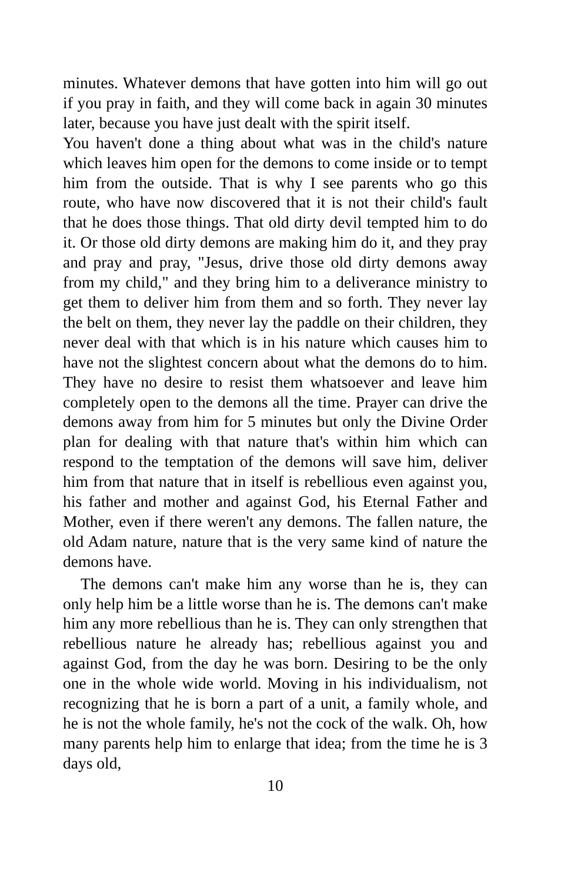minutes. Whatever demons that have gotten into him will go out if you pray in faith, and they will come back in again 30 minutes later, because you have just dealt with the spirit itself.
You haven't done a thing about what was in the child's nature which leaves him open for the demons to come inside or to tempt him from the outside. That is why I see parents who go this route, who have now discovered that it is not their child's fault that he does those things. That old dirty devil tempted him to do it. Or those old dirty demons are making him do it, and they pray and pray and pray, "Jesus, drive those old dirty demons away from my child," and they bring him to a deliverance ministry to get them to deliver him from them and so forth. They never lay the belt on them, they never lay the paddle on their children, they never deal with that which is in his nature which causes him to have not the slightest concern about what the demons do to him. They have no desire to resist them whatsoever and leave him completely open to the demons all the time. Prayer can drive the demons away from him for 5 minutes but only the Divine Order plan for dealing with that nature that's within him which can respond to the temptation of the demons will save him, deliver him from that nature that in itself is rebellious even against you, his father and mother and against God, his Eternal Father and Mother, even if there weren't any demons. The fallen nature, the old Adam nature, nature that is the very same kind of nature the demons have.
The demons can't make him any worse than he is, they can only help him be a little worse than he is. The demons can't make him any more rebellious than he is. They can only strengthen that rebellious nature he already has; rebellious against you and against God, from the day he was born. Desiring to be the only one in the whole wide world. Moving in his individualism, not recognizing that he is born a part of a unit, a family whole, and he is not the whole family, he's not the cock of the walk. Oh, how many parents help him to enlarge that idea; from the time he is 3 days old,
10